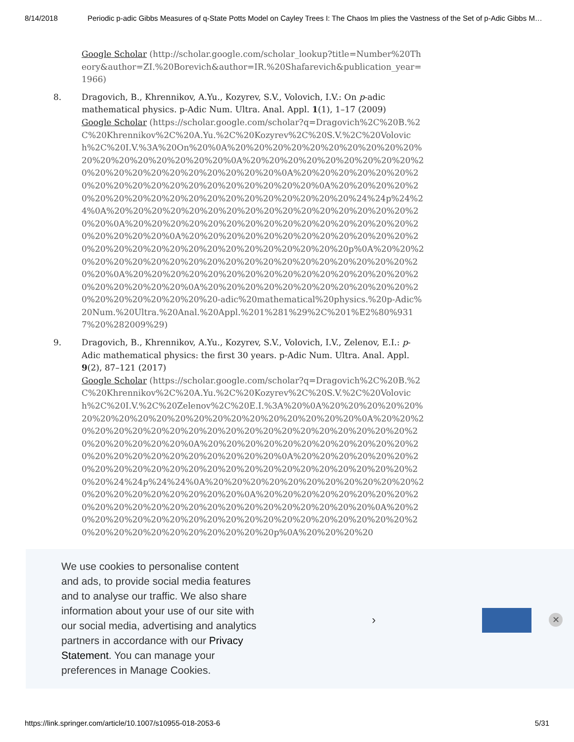8/14/2018 Periodic p-adic Gibbs Measures of q-State Potts Model on Cayley Trees I: The Chaos Im plies the Vastness of the Set of p-Adic Gibbs M…
Google Scholar (http://scholar.google.com/scholar_lookup?title=Number%20Theory&author=ZI.%20Borevich&author=IR.%20Shafarevich&publication_year=1966)
8. Dragovich, B., Khrennikov, A.Yu., Kozyrev, S.V., Volovich, I.V.: On p-adic mathematical physics. p-Adic Num. Ultra. Anal. Appl. 1(1), 1–17 (2009)
Google Scholar (https://scholar.google.com/scholar?q=Dragovich%2C%20B.%2C%20Khrennikov%2C%20A.Yu.%2C%20Kozyrev%2C%20S.V.%2C%20Volovich%2C%20I.V.%3A%20On%20%0A%20%20%20%20%20%20%20%20%20%20%20%20%20%20%20%20%20%20%0A%20%20%20%20%20%20%20%20%20%20%20%20%20%20%20%20%20%20%20%20%0A%20%20%20%20%20%20%20%20%20%20%20%20%20%20%20%20%20%20%20%0A%20%20%20%20%20%20%20%20%20%20%20%20%20%20%20%20%20%20%20%24%24p%24%24%0A%20%20%20%20%20%20%20%20%20%20%20%20%20%20%20%20%20%20%0A%20%20%20%20%20%20%20%20%20%20%20%20%20%20%20%20%20%20%20%20%0A%20%20%20%20%20%20%20%20%20%20%20%20%20%20%20%20%20%20%20%20%20%20%20%20%20%20%20p%0A%20%20%20%20%20%20%20%20%20%20%20%20%20%20%20%20%20%20%20%20%20%20%0A%20%20%20%20%20%20%20%20%20%20%20%20%20%20%20%20%20%20%20%20%20%0A%20%20%20%20%20%20%20%20%20%20%20%20%20%20%20%20%20%20%20-adic%20mathematical%20physics.%20p-Adic%20Num.%20Ultra.%20Anal.%20Appl.%201%281%29%2C%201%E2%80%9317%20%282009%29)
9. Dragovich, B., Khrennikov, A.Yu., Kozyrev, S.V., Volovich, I.V., Zelenov, E.I.: p-Adic mathematical physics: the first 30 years. p-Adic Num. Ultra. Anal. Appl. 9(2), 87–121 (2017)
Google Scholar (https://scholar.google.com/scholar?q=Dragovich%2C%20B.%2C%20Khrennikov%2C%20A.Yu.%2C%20Kozyrev%2C%20S.V.%2C%20Volovich%2C%20I.V.%2C%20Zelenov%2C%20E.I.%3A%20%0A%20%20%20%20%20%20%20%20%20%20%20%20%20%20%20%20%20%20%20%20%0A%20%20%20%20%20%20%20%20%20%20%20%20%20%20%20%20%20%20%20%20%20%20%20%20%20%20%0A%20%20%20%20%20%20%20%20%20%20%20%20%20%20%20%20%20%20%20%20%20%20%0A%20%20%20%20%20%20%20%20%20%20%20%20%20%20%20%20%20%20%20%20%20%20%20%20%20%20%24%24p%24%24%0A%20%20%20%20%20%20%20%20%20%20%20%20%20%20%20%20%20%20%20%20%0A%20%20%20%20%20%20%20%20%20%20%20%20%20%20%20%20%20%20%20%20%20%20%20%20%0A%20%20%20%20%20%20%20%20%20%20%20%20%20%20%20%20%20%20%20%20%20%20%20%20%20%20%20%20%20%20p%0A%20%20%20%20
We use cookies to personalise content and ads, to provide social media features and to analyse our traffic. We also share information about your use of our site with our social media, advertising and analytics partners in accordance with our Privacy Statement. You can manage your preferences in Manage Cookies.
› ✕
https://link.springer.com/article/10.1007/s10955-018-2053-6 5/31